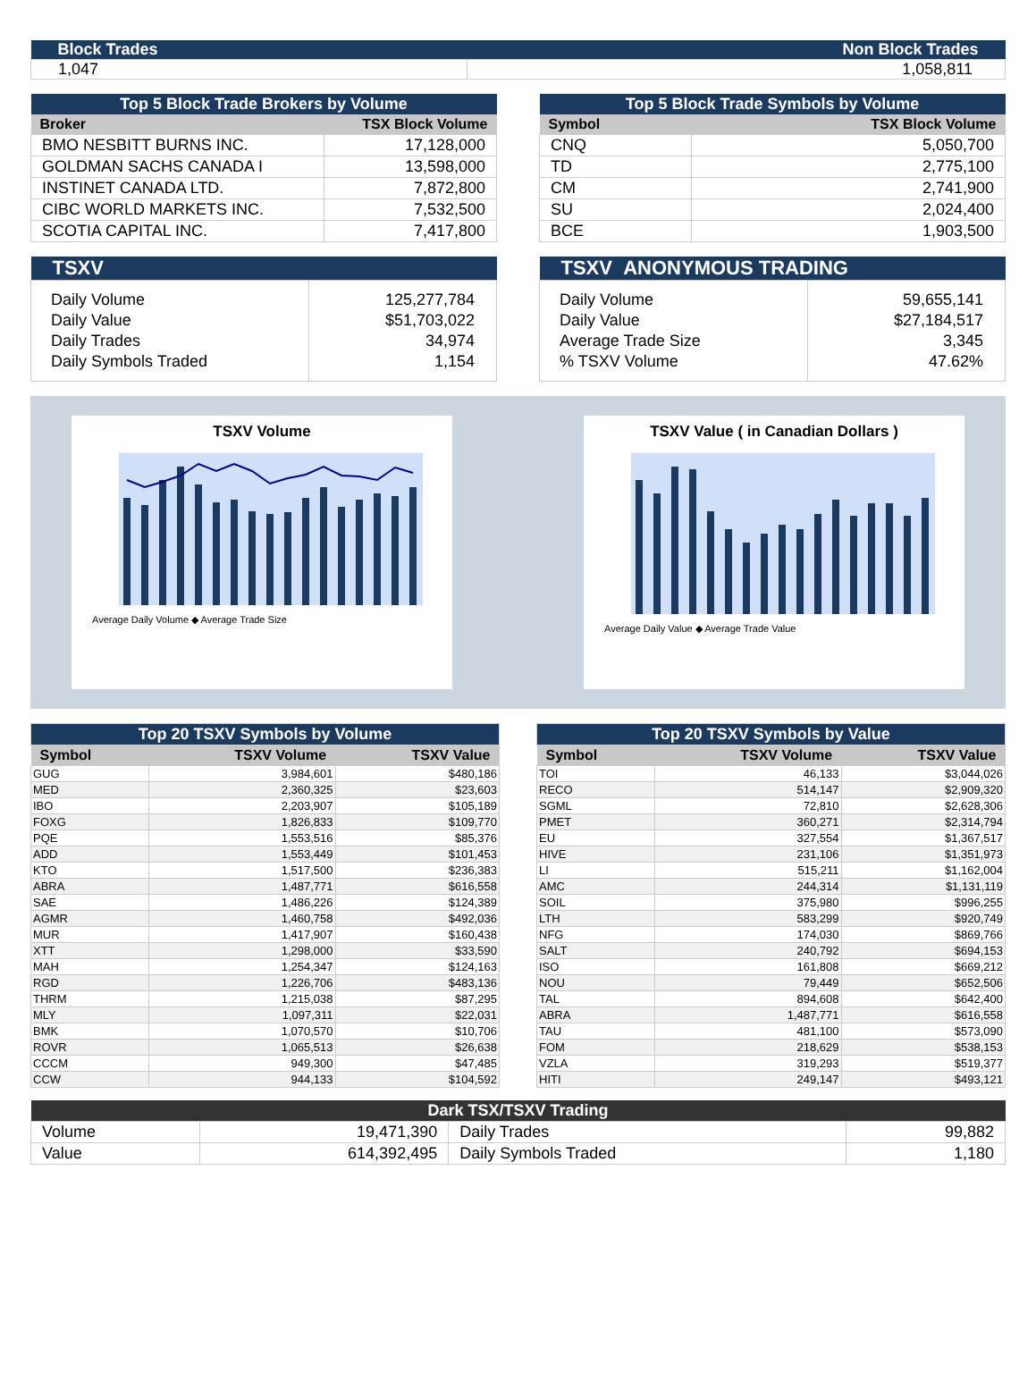| Block Trades | Non Block Trades |
| 1,047 | 1,058,811 |
| Top 5 Block Trade Brokers by Volume | |
| Broker | TSX Block Volume |
| BMO NESBITT BURNS INC. | 17,128,000 |
| GOLDMAN SACHS CANADA I | 13,598,000 |
| INSTINET CANADA LTD. | 7,872,800 |
| CIBC WORLD MARKETS INC. | 7,532,500 |
| SCOTIA CAPITAL INC. | 7,417,800 |
| Top 5 Block Trade Symbols by Volume | |
| Symbol | TSX Block Volume |
| CNQ | 5,050,700 |
| TD | 2,775,100 |
| CM | 2,741,900 |
| SU | 2,024,400 |
| BCE | 1,903,500 |
| TSXV | |
| Daily Volume Daily Value Daily Trades Daily Symbols Traded | 125,277,784 $51,703,022 34,974 1,154 |
| TSXV ANONYMOUS TRADING | |
| Daily Volume Daily Value Average Trade Size % TSXV Volume | 59,655,141 $27,184,517 3,345 47.62% |
TSXV Volume
Average Daily Volume ◆ Average Trade Size
TSXV Value ( in Canadian Dollars )
Average Daily Value ◆ Average Trade Value
| Top 20 TSXV Symbols by Volume | | |
| Symbol | TSXV Volume | TSXV Value |
| GUG | 3,984,601 | $480,186 |
| MED | 2,360,325 | $23,603 |
| IBO | 2,203,907 | $105,189 |
| FOXG | 1,826,833 | $109,770 |
| PQE | 1,553,516 | $85,376 |
| ADD | 1,553,449 | $101,453 |
| KTO | 1,517,500 | $236,383 |
| ABRA | 1,487,771 | $616,558 |
| SAE | 1,486,226 | $124,389 |
| AGMR | 1,460,758 | $492,036 |
| MUR | 1,417,907 | $160,438 |
| XTT | 1,298,000 | $33,590 |
| MAH | 1,254,347 | $124,163 |
| RGD | 1,226,706 | $483,136 |
| THRM | 1,215,038 | $87,295 |
| MLY | 1,097,311 | $22,031 |
| BMK | 1,070,570 | $10,706 |
| ROVR | 1,065,513 | $26,638 |
| CCCM | 949,300 | $47,485 |
| CCW | 944,133 | $104,592 |
| Top 20 TSXV Symbols by Value | | |
| Symbol | TSXV Volume | TSXV Value |
| TOI | 46,133 | $3,044,026 |
| RECO | 514,147 | $2,909,320 |
| SGML | 72,810 | $2,628,306 |
| PMET | 360,271 | $2,314,794 |
| EU | 327,554 | $1,367,517 |
| HIVE | 231,106 | $1,351,973 |
| LI | 515,211 | $1,162,004 |
| AMC | 244,314 | $1,131,119 |
| SOIL | 375,980 | $996,255 |
| LTH | 583,299 | $920,749 |
| NFG | 174,030 | $869,766 |
| SALT | 240,792 | $694,153 |
| ISO | 161,808 | $669,212 |
| NOU | 79,449 | $652,506 |
| TAL | 894,608 | $642,400 |
| ABRA | 1,487,771 | $616,558 |
| TAU | 481,100 | $573,090 |
| FOM | 218,629 | $538,153 |
| VZLA | 319,293 | $519,377 |
| HITI | 249,147 | $493,121 |
| Dark TSX/TSXV Trading | | | |
| Volume | 19,471,390 | Daily Trades | 99,882 |
| Value | 614,392,495 | Daily Symbols Traded | 1,180 |